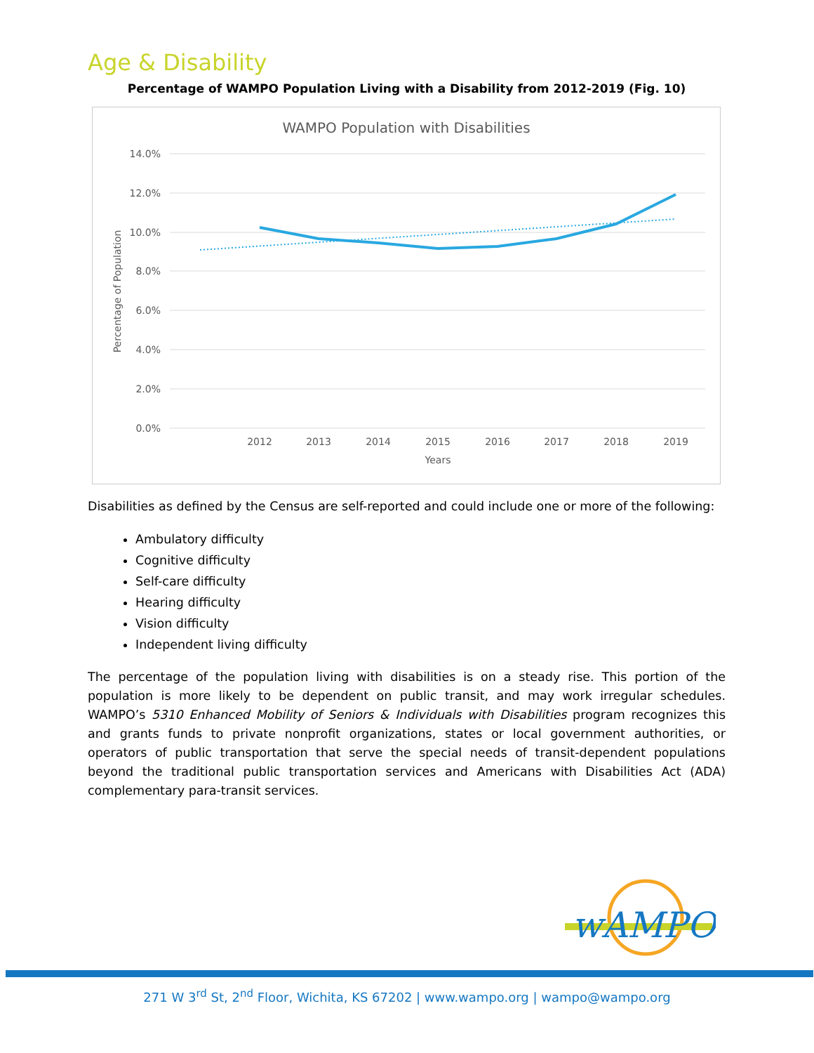Age & Disability
Percentage of WAMPO Population Living with a Disability from 2012-2019 (Fig. 10)
WAMPO Population with Disabilities
14.0%
12.0%
10.0%
8.0%
6.0%
4.0%
2.0%
0.0%
2012
2013
2014
2015
2016
2017
2018
2019
Years
Percentage of Population
Disabilities as defined by the Census are self-reported and could include one or more of the following:
Ambulatory difficulty
Cognitive difficulty
Self-care difficulty
Hearing difficulty
Vision difficulty
Independent living difficulty
The percentage of the population living with disabilities is on a steady rise. This portion of the population is more likely to be dependent on public transit, and may work irregular schedules. WAMPO’s 5310 Enhanced Mobility of Seniors & Individuals with Disabilities program recognizes this and grants funds to private nonprofit organizations, states or local government authorities, or operators of public transportation that serve the special needs of transit-dependent populations beyond the traditional public transportation services and Americans with Disabilities Act (ADA) complementary para-transit services.
wAMPO
271 W 3<sup>rd</sup> St, 2<sup>nd</sup> Floor, Wichita, KS 67202 | www.wampo.org | wampo@wampo.org